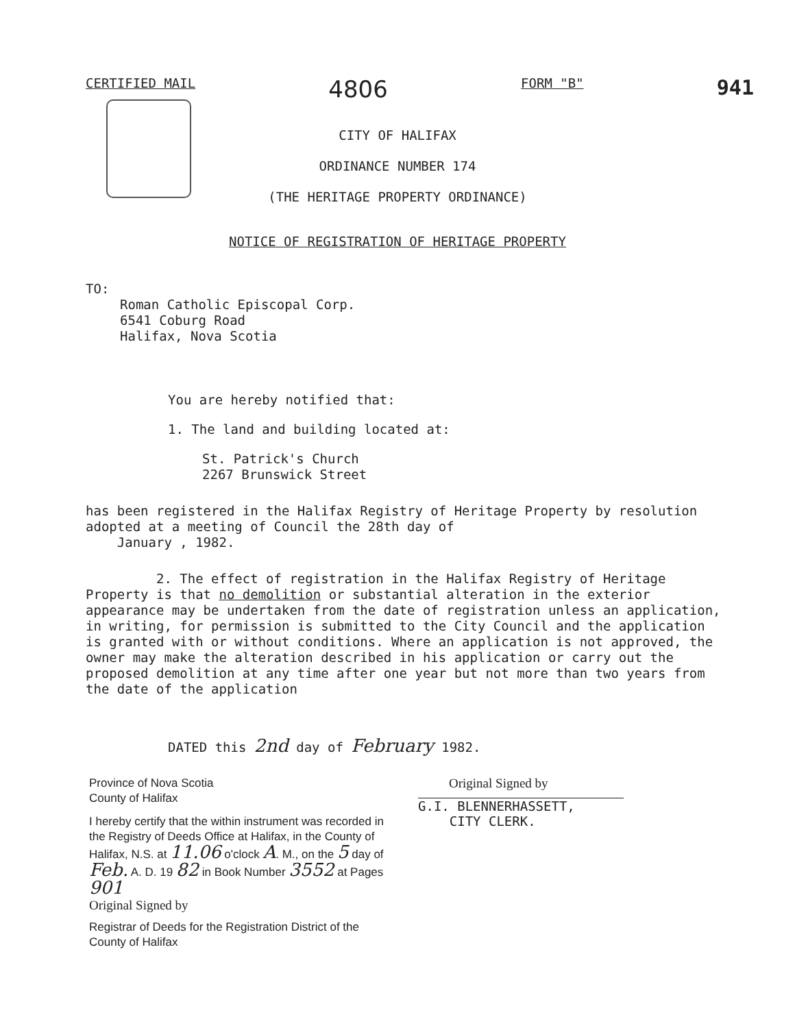CERTIFIED MAIL 4806 FORM "B" 941
CITY OF HALIFAX
ORDINANCE NUMBER 174
(THE HERITAGE PROPERTY ORDINANCE)
NOTICE OF REGISTRATION OF HERITAGE PROPERTY
TO:
Roman Catholic Episcopal Corp.
6541 Coburg Road
Halifax, Nova Scotia
You are hereby notified that:
1. The land and building located at:
St. Patrick's Church
2267 Brunswick Street
has been registered in the Halifax Registry of Heritage Property by resolution adopted at a meeting of Council the 28th day of
January , 1982.
2. The effect of registration in the Halifax Registry of Heritage Property is that no demolition or substantial alteration in the exterior appearance may be undertaken from the date of registration unless an application, in writing, for permission is submitted to the City Council and the application is granted with or without conditions. Where an application is not approved, the owner may make the alteration described in his application or carry out the proposed demolition at any time after one year but not more than two years from the date of the application
DATED this 2nd day of February 1982.
Province of Nova Scotia
County of Halifax
I hereby certify that the within instrument was recorded in the Registry of Deeds Office at Halifax, in the County of Halifax, N.S. at 11.06 o'clock A. M., on the 5 day of Feb. A. D. 19 82 in Book Number 3552 at Pages 901
Original Signed by
Registrar of Deeds for the Registration District of the County of Halifax
Original Signed by
G.I. BLENNERHASSETT,
CITY CLERK.